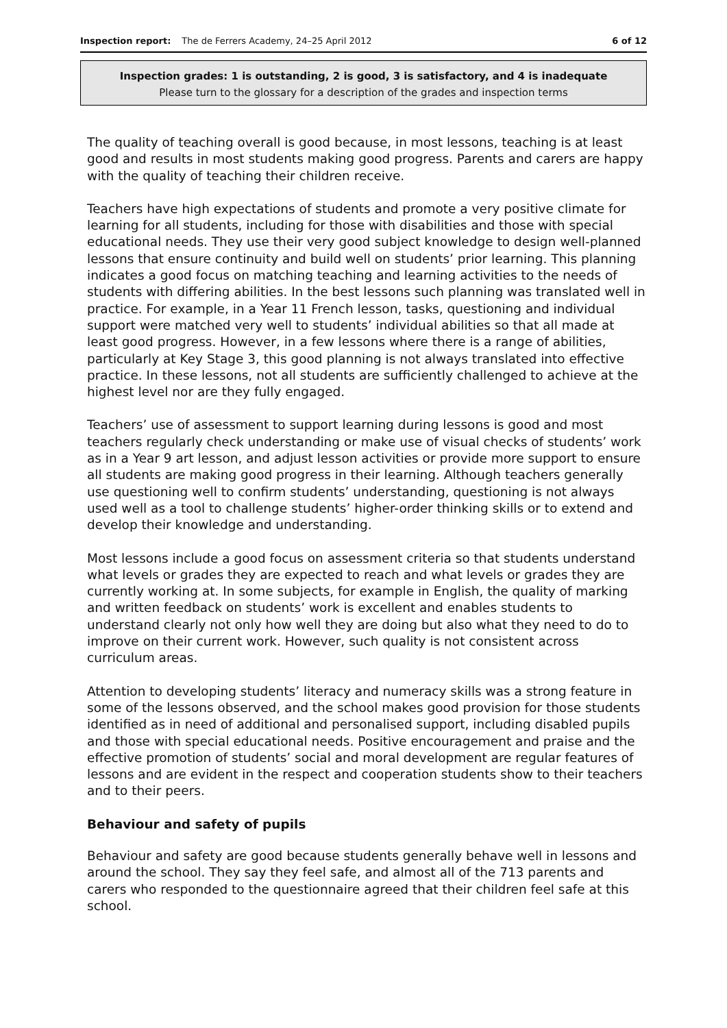Inspection report: The de Ferrers Academy, 24–25 April 2012 6 of 12
Inspection grades: 1 is outstanding, 2 is good, 3 is satisfactory, and 4 is inadequate
Please turn to the glossary for a description of the grades and inspection terms
The quality of teaching overall is good because, in most lessons, teaching is at least good and results in most students making good progress. Parents and carers are happy with the quality of teaching their children receive.
Teachers have high expectations of students and promote a very positive climate for learning for all students, including for those with disabilities and those with special educational needs. They use their very good subject knowledge to design well-planned lessons that ensure continuity and build well on students’ prior learning. This planning indicates a good focus on matching teaching and learning activities to the needs of students with differing abilities. In the best lessons such planning was translated well in practice. For example, in a Year 11 French lesson, tasks, questioning and individual support were matched very well to students’ individual abilities so that all made at least good progress. However, in a few lessons where there is a range of abilities, particularly at Key Stage 3, this good planning is not always translated into effective practice. In these lessons, not all students are sufficiently challenged to achieve at the highest level nor are they fully engaged.
Teachers’ use of assessment to support learning during lessons is good and most teachers regularly check understanding or make use of visual checks of students’ work as in a Year 9 art lesson, and adjust lesson activities or provide more support to ensure all students are making good progress in their learning. Although teachers generally use questioning well to confirm students’ understanding, questioning is not always used well as a tool to challenge students’ higher-order thinking skills or to extend and develop their knowledge and understanding.
Most lessons include a good focus on assessment criteria so that students understand what levels or grades they are expected to reach and what levels or grades they are currently working at. In some subjects, for example in English, the quality of marking and written feedback on students’ work is excellent and enables students to understand clearly not only how well they are doing but also what they need to do to improve on their current work. However, such quality is not consistent across curriculum areas.
Attention to developing students’ literacy and numeracy skills was a strong feature in some of the lessons observed, and the school makes good provision for those students identified as in need of additional and personalised support, including disabled pupils and those with special educational needs. Positive encouragement and praise and the effective promotion of students’ social and moral development are regular features of lessons and are evident in the respect and cooperation students show to their teachers and to their peers.
Behaviour and safety of pupils
Behaviour and safety are good because students generally behave well in lessons and around the school. They say they feel safe, and almost all of the 713 parents and carers who responded to the questionnaire agreed that their children feel safe at this school.